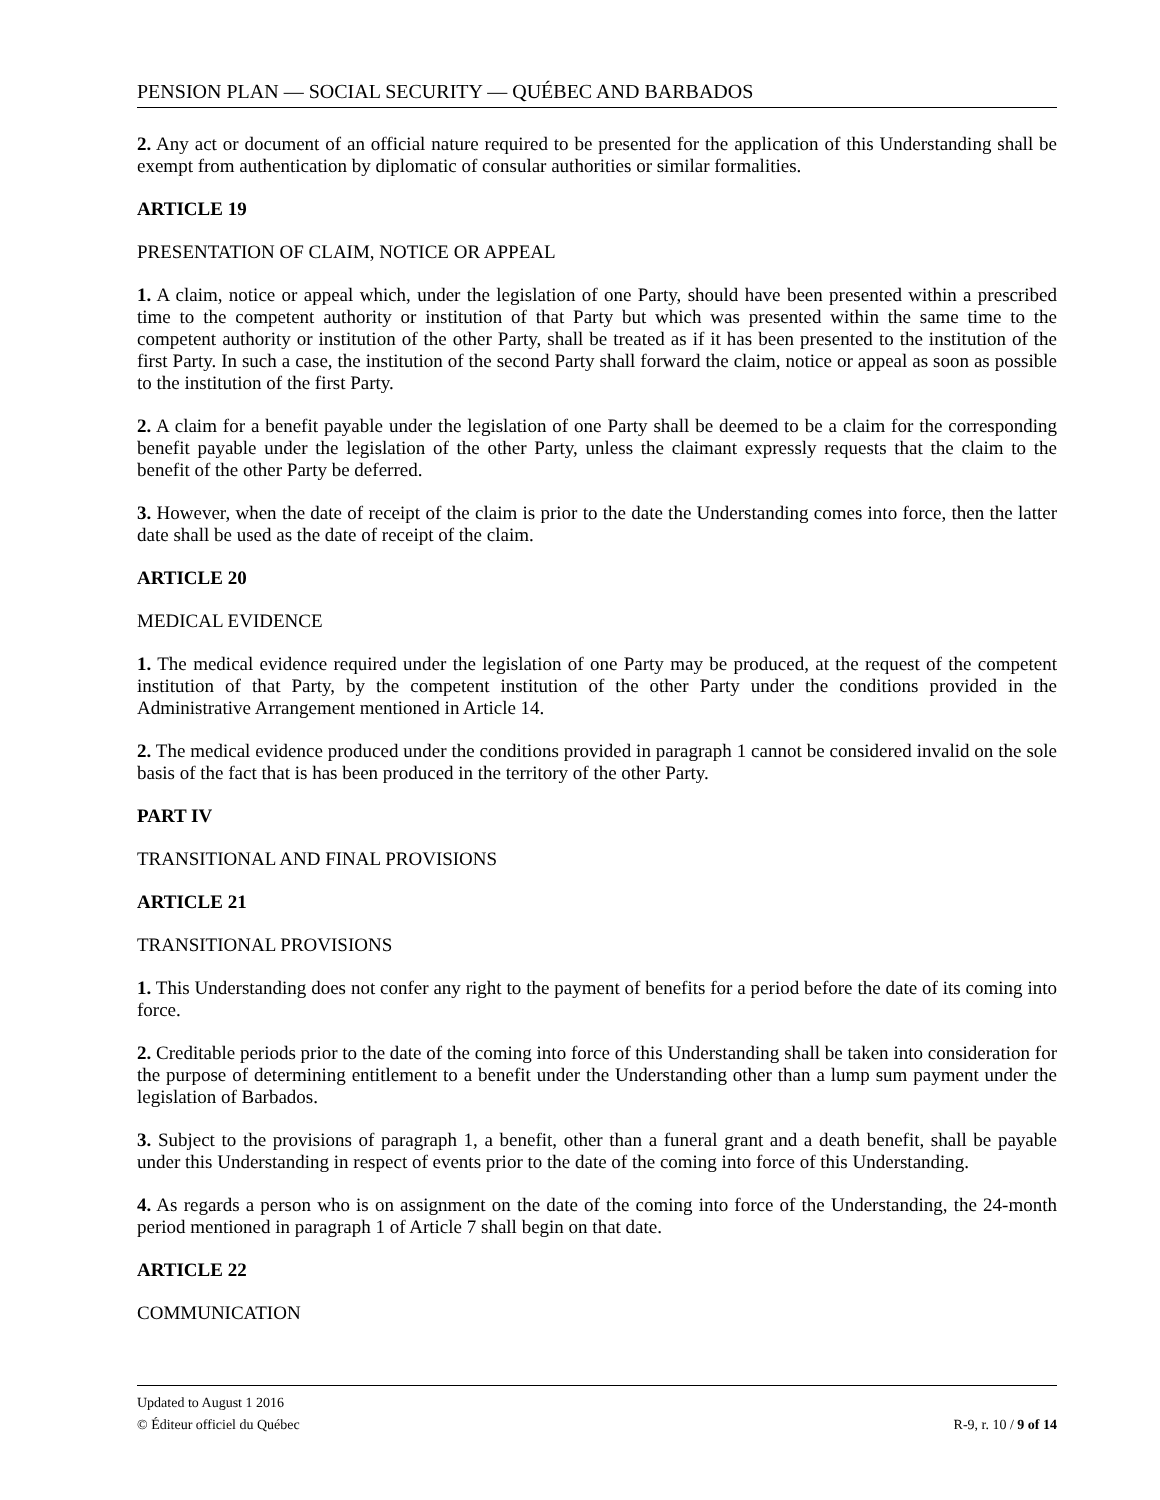PENSION PLAN — SOCIAL SECURITY — QUÉBEC AND BARBADOS
2. Any act or document of an official nature required to be presented for the application of this Understanding shall be exempt from authentication by diplomatic of consular authorities or similar formalities.
ARTICLE 19
PRESENTATION OF CLAIM, NOTICE OR APPEAL
1. A claim, notice or appeal which, under the legislation of one Party, should have been presented within a prescribed time to the competent authority or institution of that Party but which was presented within the same time to the competent authority or institution of the other Party, shall be treated as if it has been presented to the institution of the first Party. In such a case, the institution of the second Party shall forward the claim, notice or appeal as soon as possible to the institution of the first Party.
2. A claim for a benefit payable under the legislation of one Party shall be deemed to be a claim for the corresponding benefit payable under the legislation of the other Party, unless the claimant expressly requests that the claim to the benefit of the other Party be deferred.
3. However, when the date of receipt of the claim is prior to the date the Understanding comes into force, then the latter date shall be used as the date of receipt of the claim.
ARTICLE 20
MEDICAL EVIDENCE
1. The medical evidence required under the legislation of one Party may be produced, at the request of the competent institution of that Party, by the competent institution of the other Party under the conditions provided in the Administrative Arrangement mentioned in Article 14.
2. The medical evidence produced under the conditions provided in paragraph 1 cannot be considered invalid on the sole basis of the fact that is has been produced in the territory of the other Party.
PART IV
TRANSITIONAL AND FINAL PROVISIONS
ARTICLE 21
TRANSITIONAL PROVISIONS
1. This Understanding does not confer any right to the payment of benefits for a period before the date of its coming into force.
2. Creditable periods prior to the date of the coming into force of this Understanding shall be taken into consideration for the purpose of determining entitlement to a benefit under the Understanding other than a lump sum payment under the legislation of Barbados.
3. Subject to the provisions of paragraph 1, a benefit, other than a funeral grant and a death benefit, shall be payable under this Understanding in respect of events prior to the date of the coming into force of this Understanding.
4. As regards a person who is on assignment on the date of the coming into force of the Understanding, the 24-month period mentioned in paragraph 1 of Article 7 shall begin on that date.
ARTICLE 22
COMMUNICATION
Updated to August 1 2016
© Éditeur officiel du Québec R-9, r. 10 / 9 of 14